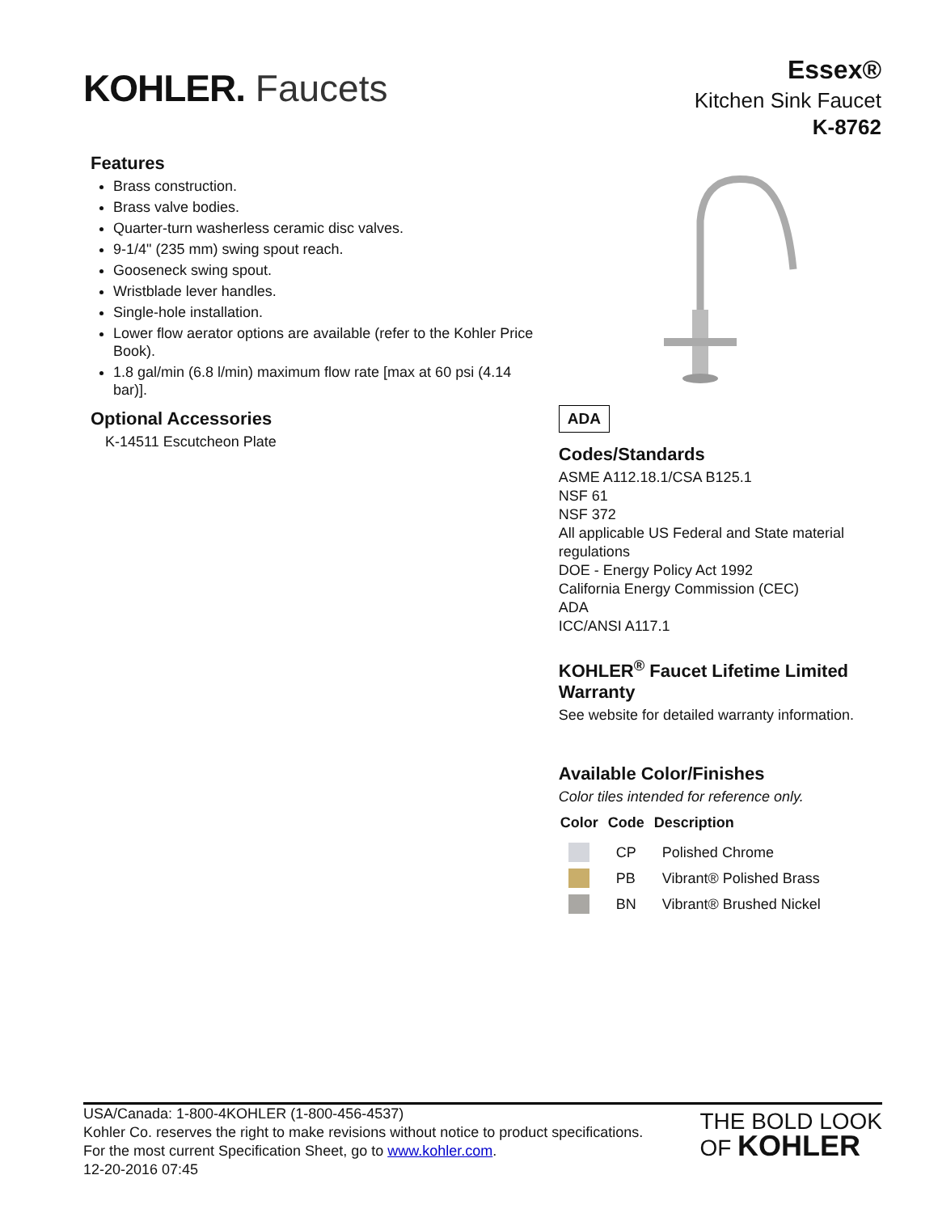KOHLER. Faucets
Essex®
Kitchen Sink Faucet
K-8762
Features
Brass construction.
Brass valve bodies.
Quarter-turn washerless ceramic disc valves.
9-1/4" (235 mm) swing spout reach.
Gooseneck swing spout.
Wristblade lever handles.
Single-hole installation.
Lower flow aerator options are available (refer to the Kohler Price Book).
1.8 gal/min (6.8 l/min) maximum flow rate [max at 60 psi (4.14 bar)].
Optional Accessories
K-14511 Escutcheon Plate
ADA
Codes/Standards
ASME A112.18.1/CSA B125.1
NSF 61
NSF 372
All applicable US Federal and State material regulations
DOE - Energy Policy Act 1992
California Energy Commission (CEC)
ADA
ICC/ANSI A117.1
KOHLER<sup>®</sup> Faucet Lifetime Limited Warranty
See website for detailed warranty information.
Available Color/Finishes
Color tiles intended for reference only.
| Color | Code | Description |
| --- | --- | --- |
| | CP | Polished Chrome |
| | PB | Vibrant® Polished Brass |
| | BN | Vibrant® Brushed Nickel |
USA/Canada: 1-800-4KOHLER (1-800-456-4537)
Kohler Co. reserves the right to make revisions without notice to product specifications.
For the most current Specification Sheet, go to www.kohler.com.
12-20-2016 07:45
THE BOLD LOOK
OF KOHLER